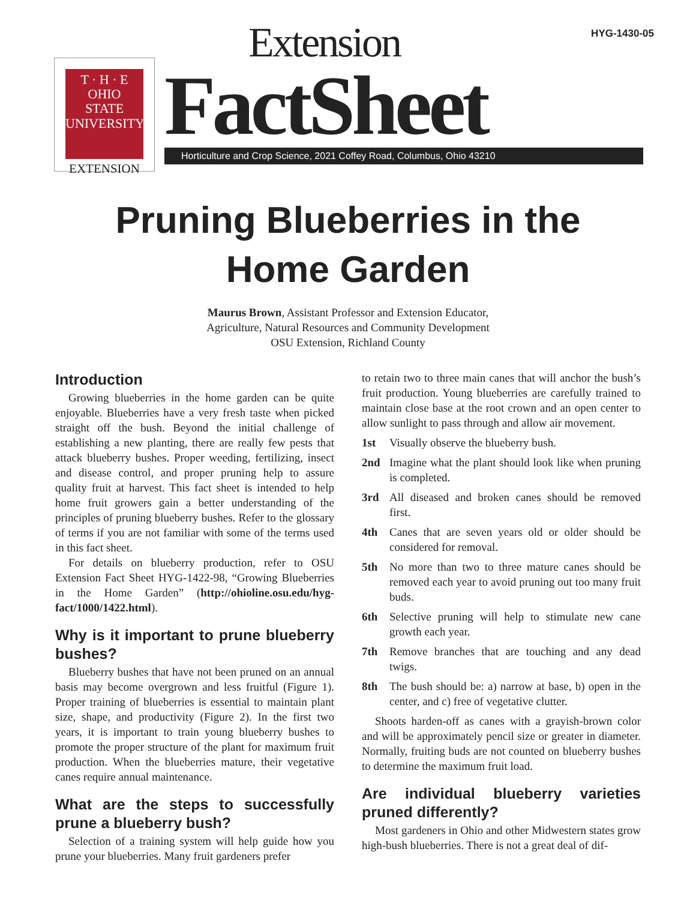HYG-1430-05
T · H · E
OHIO
STATE
UNIVERSITY
EXTENSION
Extension
FactSheet
Horticulture and Crop Science, 2021 Coffey Road, Columbus, Ohio 43210
Pruning Blueberries in the
Home Garden
Maurus Brown, Assistant Professor and Extension Educator,
Agriculture, Natural Resources and Community Development
OSU Extension, Richland County
Introduction
Growing blueberries in the home garden can be quite enjoyable. Blueberries have a very fresh taste when picked straight off the bush. Beyond the initial challenge of establishing a new planting, there are really few pests that attack blueberry bushes. Proper weeding, fertilizing, insect and disease control, and proper pruning help to assure quality fruit at harvest. This fact sheet is intended to help home fruit growers gain a better understanding of the principles of pruning blueberry bushes. Refer to the glossary of terms if you are not familiar with some of the terms used in this fact sheet.
For details on blueberry production, refer to OSU Extension Fact Sheet HYG-1422-98, “Growing Blueberries in the Home Garden” (http://ohioline.osu.edu/hyg-fact/1000/1422.html).
Why is it important to prune blueberry bushes?
Blueberry bushes that have not been pruned on an annual basis may become overgrown and less fruitful (Figure 1). Proper training of blueberries is essential to maintain plant size, shape, and productivity (Figure 2). In the first two years, it is important to train young blueberry bushes to promote the proper structure of the plant for maximum fruit production. When the blueberries mature, their vegetative canes require annual maintenance.
What are the steps to successfully prune a blueberry bush?
Selection of a training system will help guide how you prune your blueberries. Many fruit gardeners prefer
to retain two to three main canes that will anchor the bush’s fruit production. Young blueberries are carefully trained to maintain close base at the root crown and an open center to allow sunlight to pass through and allow air movement.
1st Visually observe the blueberry bush.
2nd Imagine what the plant should look like when pruning is completed.
3rd All diseased and broken canes should be removed first.
4th Canes that are seven years old or older should be considered for removal.
5th No more than two to three mature canes should be removed each year to avoid pruning out too many fruit buds.
6th Selective pruning will help to stimulate new cane growth each year.
7th Remove branches that are touching and any dead twigs.
8th The bush should be: a) narrow at base, b) open in the center, and c) free of vegetative clutter.
Shoots harden-off as canes with a grayish-brown color and will be approximately pencil size or greater in diameter. Normally, fruiting buds are not counted on blueberry bushes to determine the maximum fruit load.
Are individual blueberry varieties pruned differently?
Most gardeners in Ohio and other Midwestern states grow high-bush blueberries. There is not a great deal of dif-